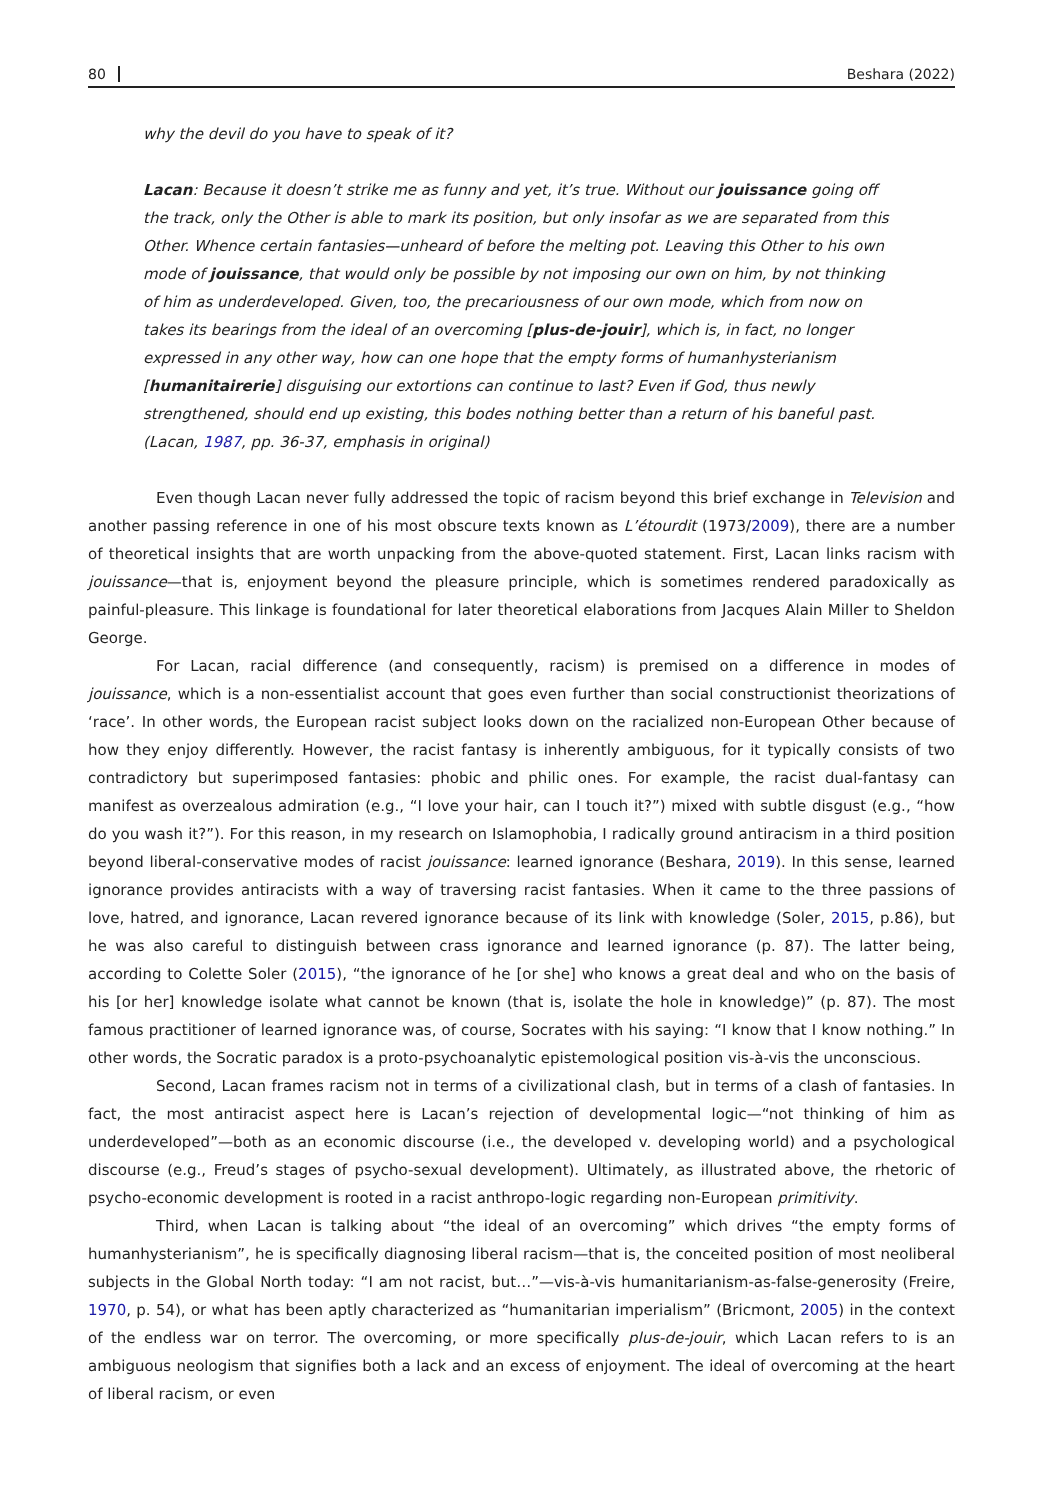80 Beshara (2022)
why the devil do you have to speak of it?
Lacan: Because it doesn’t strike me as funny and yet, it’s true. Without our jouissance going off the track, only the Other is able to mark its position, but only insofar as we are separated from this Other. Whence certain fantasies—unheard of before the melting pot. Leaving this Other to his own mode of jouissance, that would only be possible by not imposing our own on him, by not thinking of him as underdeveloped. Given, too, the precariousness of our own mode, which from now on takes its bearings from the ideal of an overcoming [plus-de-jouir], which is, in fact, no longer expressed in any other way, how can one hope that the empty forms of humanhysterianism [humanitairerie] disguising our extortions can continue to last? Even if God, thus newly strengthened, should end up existing, this bodes nothing better than a return of his baneful past. (Lacan, 1987, pp. 36-37, emphasis in original)
Even though Lacan never fully addressed the topic of racism beyond this brief exchange in Television and another passing reference in one of his most obscure texts known as L’étourdit (1973/2009), there are a number of theoretical insights that are worth unpacking from the above-quoted statement. First, Lacan links racism with jouissance—that is, enjoyment beyond the pleasure principle, which is sometimes rendered paradoxically as painful-pleasure. This linkage is foundational for later theoretical elaborations from Jacques Alain Miller to Sheldon George.
For Lacan, racial difference (and consequently, racism) is premised on a difference in modes of jouissance, which is a non-essentialist account that goes even further than social constructionist theorizations of ‘race’. In other words, the European racist subject looks down on the racialized non-European Other because of how they enjoy differently. However, the racist fantasy is inherently ambiguous, for it typically consists of two contradictory but superimposed fantasies: phobic and philic ones. For example, the racist dual-fantasy can manifest as overzealous admiration (e.g., “I love your hair, can I touch it?”) mixed with subtle disgust (e.g., “how do you wash it?”). For this reason, in my research on Islamophobia, I radically ground antiracism in a third position beyond liberal-conservative modes of racist jouissance: learned ignorance (Beshara, 2019). In this sense, learned ignorance provides antiracists with a way of traversing racist fantasies. When it came to the three passions of love, hatred, and ignorance, Lacan revered ignorance because of its link with knowledge (Soler, 2015, p.86), but he was also careful to distinguish between crass ignorance and learned ignorance (p. 87). The latter being, according to Colette Soler (2015), “the ignorance of he [or she] who knows a great deal and who on the basis of his [or her] knowledge isolate what cannot be known (that is, isolate the hole in knowledge)” (p. 87). The most famous practitioner of learned ignorance was, of course, Socrates with his saying: “I know that I know nothing.” In other words, the Socratic paradox is a proto-psychoanalytic epistemological position vis-à-vis the unconscious.
Second, Lacan frames racism not in terms of a civilizational clash, but in terms of a clash of fantasies. In fact, the most antiracist aspect here is Lacan’s rejection of developmental logic—“not thinking of him as underdeveloped”—both as an economic discourse (i.e., the developed v. developing world) and a psychological discourse (e.g., Freud’s stages of psycho-sexual development). Ultimately, as illustrated above, the rhetoric of psycho-economic development is rooted in a racist anthropo-logic regarding non-European primitivity.
Third, when Lacan is talking about “the ideal of an overcoming” which drives “the empty forms of humanhysterianism”, he is specifically diagnosing liberal racism—that is, the conceited position of most neoliberal subjects in the Global North today: “I am not racist, but…”—vis-à-vis humanitarianism-as-false-generosity (Freire, 1970, p. 54), or what has been aptly characterized as “humanitarian imperialism” (Bricmont, 2005) in the context of the endless war on terror. The overcoming, or more specifically plus-de-jouir, which Lacan refers to is an ambiguous neologism that signifies both a lack and an excess of enjoyment. The ideal of overcoming at the heart of liberal racism, or even